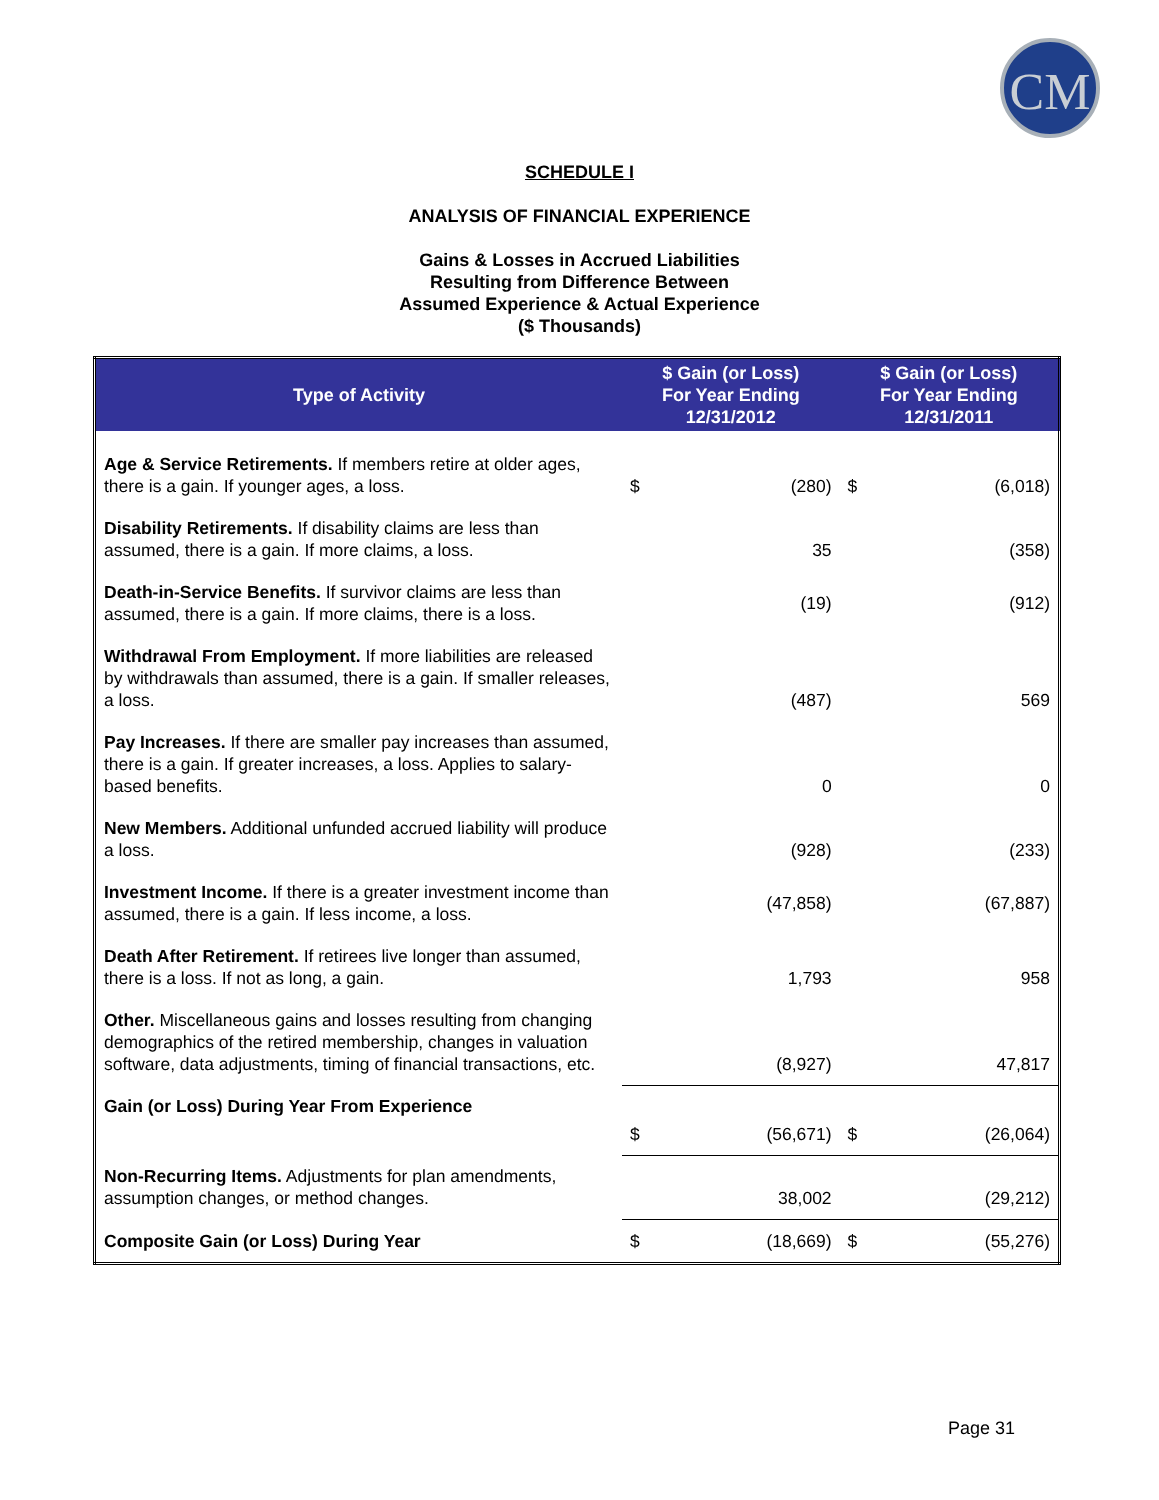CM
SCHEDULE I
ANALYSIS OF FINANCIAL EXPERIENCE
Gains & Losses in Accrued Liabilities
Resulting from Difference Between
Assumed Experience & Actual Experience
($ Thousands)
| Type of Activity | $ Gain (or Loss) For Year Ending 12/31/2012 | | $ Gain (or Loss) For Year Ending 12/31/2011 | |
| --- | --- | --- | --- | --- |
| Age & Service Retirements. If members retire at older ages, there is a gain. If younger ages, a loss. | $ | (280) | $ | (6,018) |
| Disability Retirements. If disability claims are less than assumed, there is a gain. If more claims, a loss. | | 35 | | (358) |
| Death-in-Service Benefits. If survivor claims are less than assumed, there is a gain. If more claims, there is a loss. | | (19) | | (912) |
| Withdrawal From Employment. If more liabilities are released by withdrawals than assumed, there is a gain. If smaller releases, a loss. | | (487) | | 569 |
| Pay Increases. If there are smaller pay increases than assumed, there is a gain. If greater increases, a loss. Applies to salary-based benefits. | | 0 | | 0 |
| New Members. Additional unfunded accrued liability will produce a loss. | | (928) | | (233) |
| Investment Income. If there is a greater investment income than assumed, there is a gain. If less income, a loss. | | (47,858) | | (67,887) |
| Death After Retirement. If retirees live longer than assumed, there is a loss. If not as long, a gain. | | 1,793 | | 958 |
| Other. Miscellaneous gains and losses resulting from changing demographics of the retired membership, changes in valuation software, data adjustments, timing of financial transactions, etc. | | (8,927) | | 47,817 |
| Gain (or Loss) During Year From Experience | $ | (56,671) | $ | (26,064) |
| Non-Recurring Items. Adjustments for plan amendments, assumption changes, or method changes. | | 38,002 | | (29,212) |
| Composite Gain (or Loss) During Year | $ | (18,669) | $ | (55,276) |
Page 31